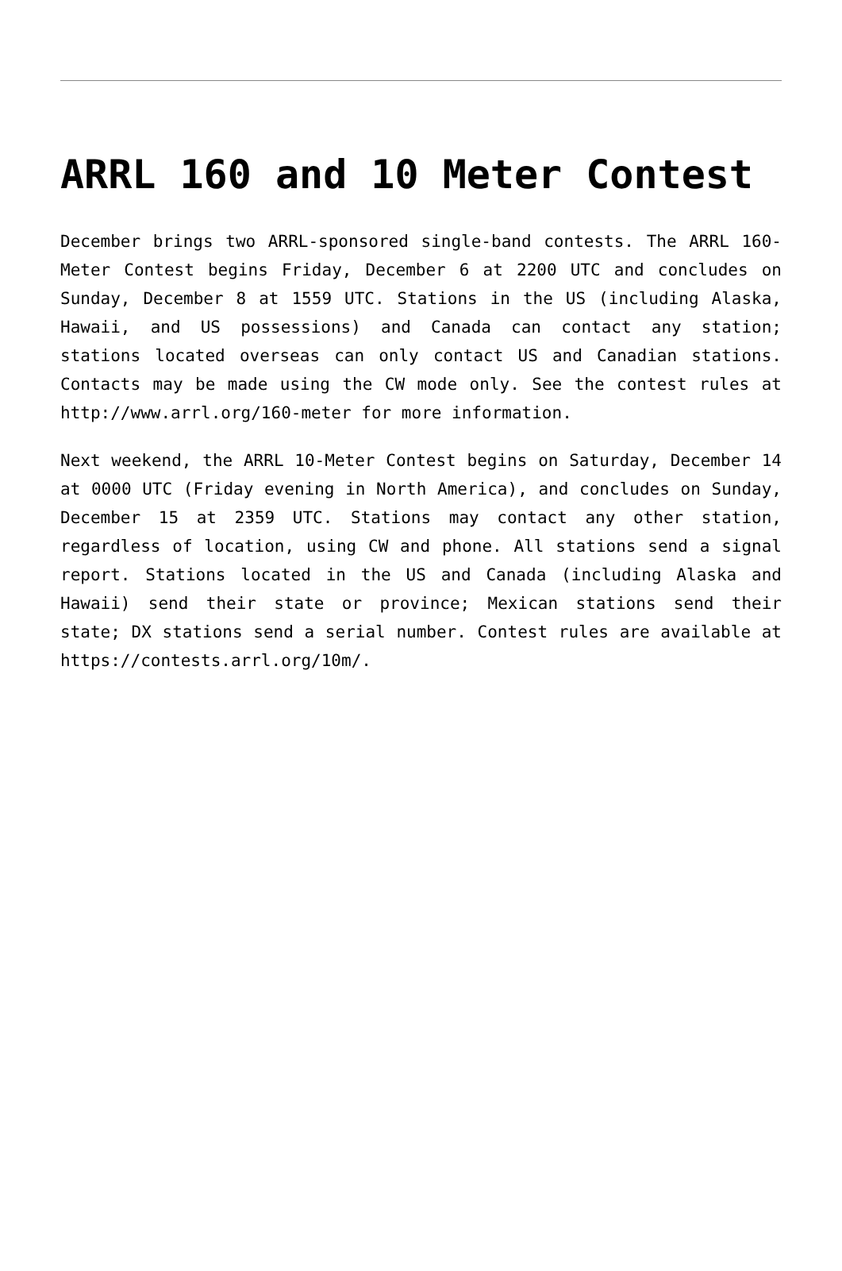ARRL 160 and 10 Meter Contest
December brings two ARRL-sponsored single-band contests. The ARRL 160-Meter Contest begins Friday, December 6 at 2200 UTC and concludes on Sunday, December 8 at 1559 UTC. Stations in the US (including Alaska, Hawaii, and US possessions) and Canada can contact any station; stations located overseas can only contact US and Canadian stations. Contacts may be made using the CW mode only. See the contest rules at http://www.arrl.org/160-meter for more information.
Next weekend, the ARRL 10-Meter Contest begins on Saturday, December 14 at 0000 UTC (Friday evening in North America), and concludes on Sunday, December 15 at 2359 UTC. Stations may contact any other station, regardless of location, using CW and phone. All stations send a signal report. Stations located in the US and Canada (including Alaska and Hawaii) send their state or province; Mexican stations send their state; DX stations send a serial number. Contest rules are available at https://contests.arrl.org/10m/.